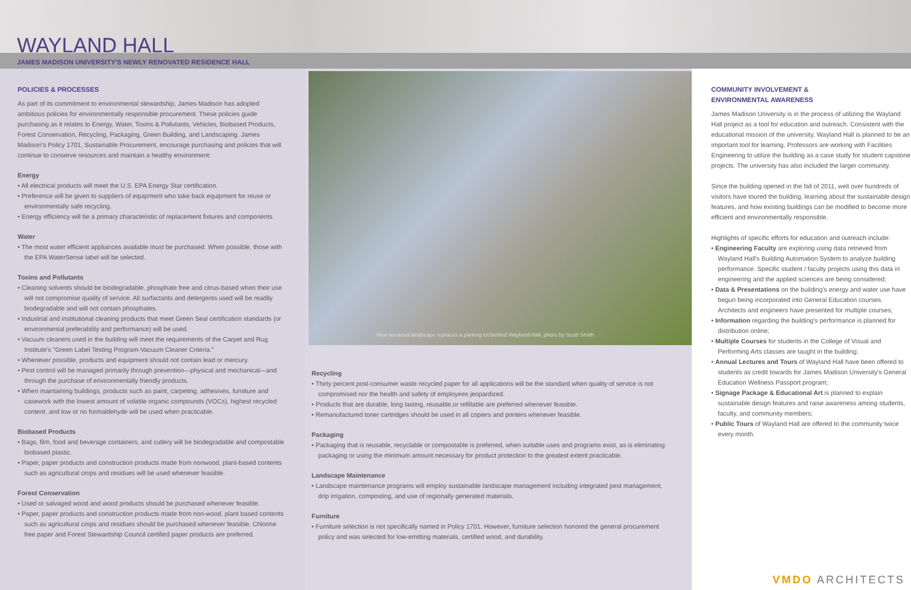WAYLAND HALL
JAMES MADISON UNIVERSITY'S NEWLY RENOVATED RESIDENCE HALL
POLICIES & PROCESSES
As part of its commitment to environmental stewardship, James Madison has adopted ambitious policies for environmentally responsible procurement. These policies guide purchasing as it relates to Energy, Water, Toxins & Pollutants, Vehicles, Biobased Products, Forest Conservation, Recycling, Packaging, Green Building, and Landscaping. James Madison's Policy 1701, Sustainable Procurement, encourage purchasing and policies that will continue to conserve resources and maintain a healthy environment:
Energy
• All electrical products will meet the U.S. EPA Energy Star certification.
• Preference will be given to suppliers of equipment who take back equipment for reuse or environmentally safe recycling.
• Energy efficiency will be a primary characteristic of replacement fixtures and components.
Water
• The most water efficient appliances available must be purchased. When possible, those with the EPA WaterSense label will be selected.
Toxins and Pollutants
• Cleaning solvents should be biodegradable, phosphate free and citrus-based when their use will not compromise quality of service. All surfactants and detergents used will be readily biodegradable and will not contain phosphates.
• Industrial and institutional cleaning products that meet Green Seal certification standards (or environmental preferability and performance) will be used.
• Vacuum cleaners used in the building will meet the requirements of the Carpet and Rug Institute's "Green Label Testing Program-Vacuum Cleaner Criteria."
• Whenever possible, products and equipment should not contain lead or mercury.
• Pest control will be managed primarily through prevention—physical and mechanical—and through the purchase of environmentally friendly products.
• When maintaining buildings, products such as paint, carpeting, adhesives, furniture and casework with the lowest amount of volatile organic compounds (VOCs), highest recycled content, and low or no formaldehyde will be used when practicable.
Biobased Products
• Bags, film, food and beverage containers, and cutlery will be biodegradable and compostable biobased plastic.
• Paper, paper products and construction products made from nonwood, plant-based contents such as agricultural crops and residues will be used whenever feasible.
Forest Conservation
• Used or salvaged wood and wood products should be purchased whenever feasible.
• Paper, paper products and construction products made from non-wood, plant based contents such as agricultural crops and residues should be purchased whenever feasible. Chlorine free paper and Forest Stewardship Council certified paper products are preferred.
New terraced landscape replaces a parking lot behind Wayland Hall, photo by Scott Smith
Recycling
• Thirty percent post-consumer waste recycled paper for all applications will be the standard when quality of service is not compromised nor the health and safety of employees jeopardized.
• Products that are durable, long lasting, reusable,or refillable are preferred whenever feasible.
• Remanufactured toner cartridges should be used in all copiers and printers whenever feasible.
Packaging
• Packaging that is reusable, recyclable or compostable is preferred, when suitable uses and programs exist, as is eliminating packaging or using the minimum amount necessary for product protection to the greatest extent practicable.
Landscape Maintenance
• Landscape maintenance programs will employ sustainable landscape management including integrated pest management, drip irrigation, composting, and use of regionally generated materials.
Furniture
• Furniture selection is not specifically named in Policy 1701. However, furniture selection honored the general procurement policy and was selected for low-emitting materials, certified wood, and durability.
COMMUNITY INVOLVEMENT &
ENVIRONMENTAL AWARENESS
James Madison University is in the process of utilizing the Wayland Hall project as a tool for education and outreach. Consistent with the educational mission of the university, Wayland Hall is planned to be an important tool for learning. Professors are working with Facilities Engineering to utilize the building as a case study for student capstone projects. The university has also included the larger community.
Since the building opened in the fall of 2011, well over hundreds of visitors have toured the building, learning about the sustainable design features, and how existing buildings can be modified to become more efficient and environmentally responsible.
Highlights of specific efforts for education and outreach include:
• Engineering Faculty are exploring using data retrieved from Wayland Hall's Building Automation System to analyze building performance. Specific student / faculty projects using this data in engineering and the applied sciences are being considered;
• Data & Presentations on the building's energy and water use have begun being incorporated into General Education courses. Architects and engineers have presented for multiple courses;
• Information regarding the building's performance is planned for distribution online;
• Multiple Courses for students in the College of Visual and Performing Arts classes are taught in the building;
• Annual Lectures and Tours of Wayland Hall have been offered to students as credit towards for James Madison University's General Education Wellness Passport program;
• Signage Package & Educational Art is planned to explain sustainable design features and raise awareness among students, faculty, and community members;
• Public Tours of Wayland Hall are offered to the community twice every month.
VMDO ARCHITECTS